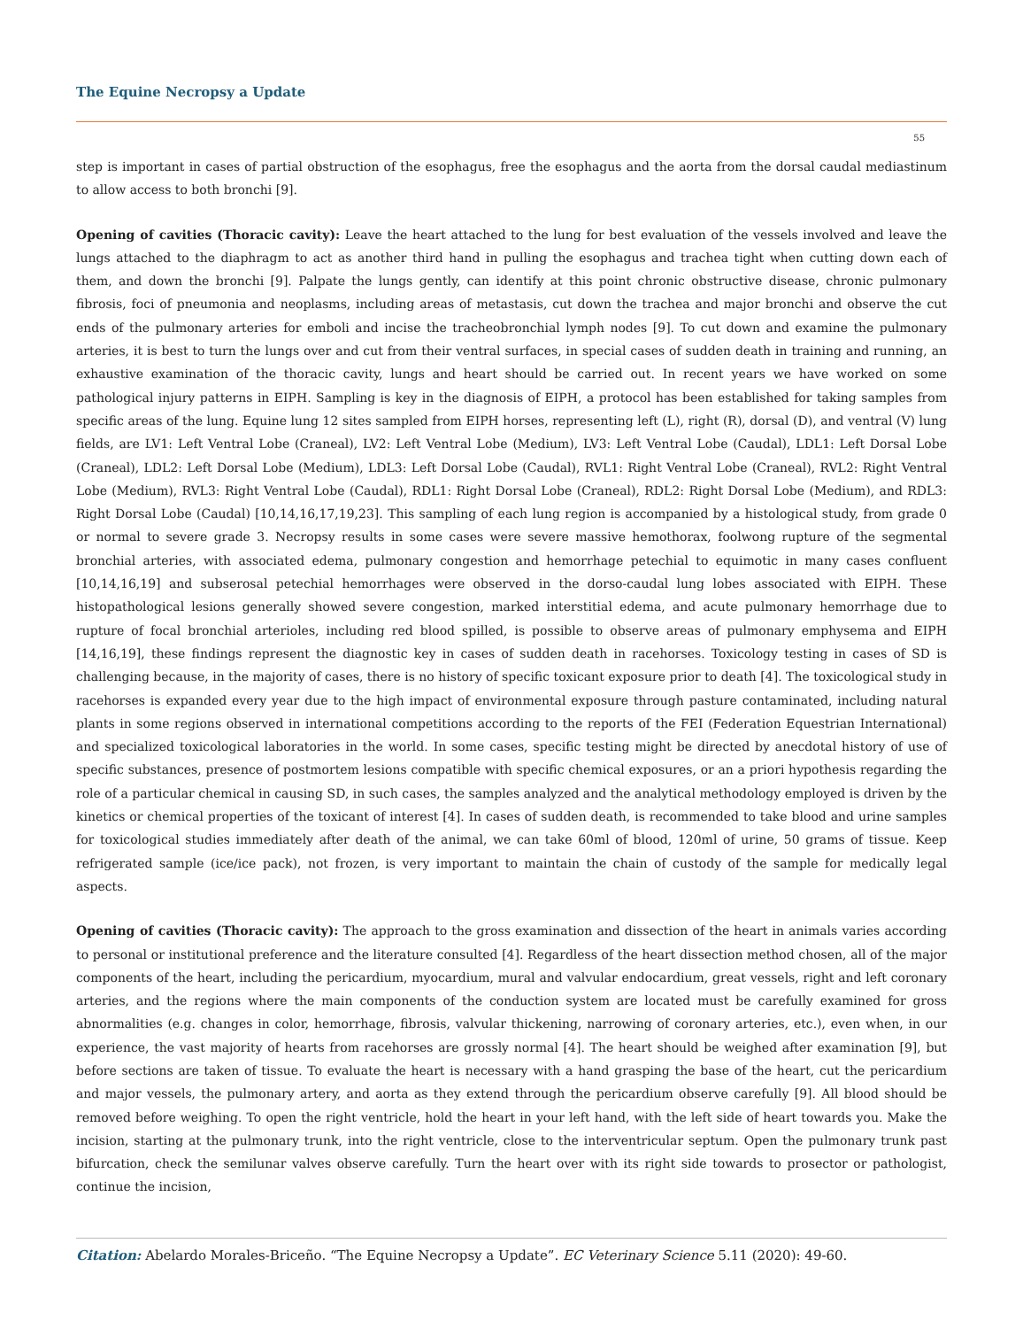The Equine Necropsy a Update
55
step is important in cases of partial obstruction of the esophagus, free the esophagus and the aorta from the dorsal caudal mediastinum to allow access to both bronchi [9].
Opening of cavities (Thoracic cavity): Leave the heart attached to the lung for best evaluation of the vessels involved and leave the lungs attached to the diaphragm to act as another third hand in pulling the esophagus and trachea tight when cutting down each of them, and down the bronchi [9]. Palpate the lungs gently, can identify at this point chronic obstructive disease, chronic pulmonary fibrosis, foci of pneumonia and neoplasms, including areas of metastasis, cut down the trachea and major bronchi and observe the cut ends of the pulmonary arteries for emboli and incise the tracheobronchial lymph nodes [9]. To cut down and examine the pulmonary arteries, it is best to turn the lungs over and cut from their ventral surfaces, in special cases of sudden death in training and running, an exhaustive examination of the thoracic cavity, lungs and heart should be carried out. In recent years we have worked on some pathological injury patterns in EIPH. Sampling is key in the diagnosis of EIPH, a protocol has been established for taking samples from specific areas of the lung. Equine lung 12 sites sampled from EIPH horses, representing left (L), right (R), dorsal (D), and ventral (V) lung fields, are LV1: Left Ventral Lobe (Craneal), LV2: Left Ventral Lobe (Medium), LV3: Left Ventral Lobe (Caudal), LDL1: Left Dorsal Lobe (Craneal), LDL2: Left Dorsal Lobe (Medium), LDL3: Left Dorsal Lobe (Caudal), RVL1: Right Ventral Lobe (Craneal), RVL2: Right Ventral Lobe (Medium), RVL3: Right Ventral Lobe (Caudal), RDL1: Right Dorsal Lobe (Craneal), RDL2: Right Dorsal Lobe (Medium), and RDL3: Right Dorsal Lobe (Caudal) [10,14,16,17,19,23]. This sampling of each lung region is accompanied by a histological study, from grade 0 or normal to severe grade 3. Necropsy results in some cases were severe massive hemothorax, foolwong rupture of the segmental bronchial arteries, with associated edema, pulmonary congestion and hemorrhage petechial to equimotic in many cases confluent [10,14,16,19] and subserosal petechial hemorrhages were observed in the dorso-caudal lung lobes associated with EIPH. These histopathological lesions generally showed severe congestion, marked interstitial edema, and acute pulmonary hemorrhage due to rupture of focal bronchial arterioles, including red blood spilled, is possible to observe areas of pulmonary emphysema and EIPH [14,16,19], these findings represent the diagnostic key in cases of sudden death in racehorses. Toxicology testing in cases of SD is challenging because, in the majority of cases, there is no history of specific toxicant exposure prior to death [4]. The toxicological study in racehorses is expanded every year due to the high impact of environmental exposure through pasture contaminated, including natural plants in some regions observed in international competitions according to the reports of the FEI (Federation Equestrian International) and specialized toxicological laboratories in the world. In some cases, specific testing might be directed by anecdotal history of use of specific substances, presence of postmortem lesions compatible with specific chemical exposures, or an a priori hypothesis regarding the role of a particular chemical in causing SD, in such cases, the samples analyzed and the analytical methodology employed is driven by the kinetics or chemical properties of the toxicant of interest [4]. In cases of sudden death, is recommended to take blood and urine samples for toxicological studies immediately after death of the animal, we can take 60ml of blood, 120ml of urine, 50 grams of tissue. Keep refrigerated sample (ice/ice pack), not frozen, is very important to maintain the chain of custody of the sample for medically legal aspects.
Opening of cavities (Thoracic cavity): The approach to the gross examination and dissection of the heart in animals varies according to personal or institutional preference and the literature consulted [4]. Regardless of the heart dissection method chosen, all of the major components of the heart, including the pericardium, myocardium, mural and valvular endocardium, great vessels, right and left coronary arteries, and the regions where the main components of the conduction system are located must be carefully examined for gross abnormalities (e.g. changes in color, hemorrhage, fibrosis, valvular thickening, narrowing of coronary arteries, etc.), even when, in our experience, the vast majority of hearts from racehorses are grossly normal [4]. The heart should be weighed after examination [9], but before sections are taken of tissue. To evaluate the heart is necessary with a hand grasping the base of the heart, cut the pericardium and major vessels, the pulmonary artery, and aorta as they extend through the pericardium observe carefully [9]. All blood should be removed before weighing. To open the right ventricle, hold the heart in your left hand, with the left side of heart towards you. Make the incision, starting at the pulmonary trunk, into the right ventricle, close to the interventricular septum. Open the pulmonary trunk past bifurcation, check the semilunar valves observe carefully. Turn the heart over with its right side towards to prosector or pathologist, continue the incision,
Citation: Abelardo Morales-Briceño. “The Equine Necropsy a Update”. EC Veterinary Science 5.11 (2020): 49-60.